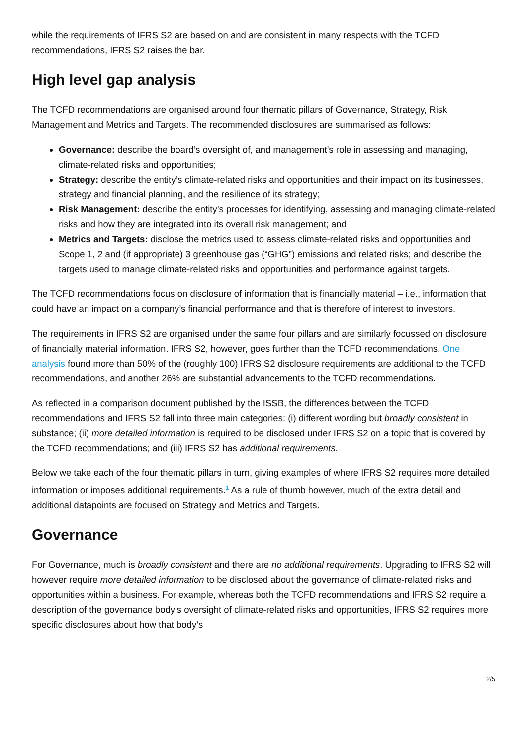while the requirements of IFRS S2 are based on and are consistent in many respects with the TCFD recommendations, IFRS S2 raises the bar.
High level gap analysis
The TCFD recommendations are organised around four thematic pillars of Governance, Strategy, Risk Management and Metrics and Targets. The recommended disclosures are summarised as follows:
Governance: describe the board’s oversight of, and management’s role in assessing and managing, climate-related risks and opportunities;
Strategy: describe the entity’s climate-related risks and opportunities and their impact on its businesses, strategy and financial planning, and the resilience of its strategy;
Risk Management: describe the entity’s processes for identifying, assessing and managing climate-related risks and how they are integrated into its overall risk management; and
Metrics and Targets: disclose the metrics used to assess climate-related risks and opportunities and Scope 1, 2 and (if appropriate) 3 greenhouse gas (“GHG”) emissions and related risks; and describe the targets used to manage climate-related risks and opportunities and performance against targets.
The TCFD recommendations focus on disclosure of information that is financially material – i.e., information that could have an impact on a company’s financial performance and that is therefore of interest to investors.
The requirements in IFRS S2 are organised under the same four pillars and are similarly focussed on disclosure of financially material information. IFRS S2, however, goes further than the TCFD recommendations. One analysis found more than 50% of the (roughly 100) IFRS S2 disclosure requirements are additional to the TCFD recommendations, and another 26% are substantial advancements to the TCFD recommendations.
As reflected in a comparison document published by the ISSB, the differences between the TCFD recommendations and IFRS S2 fall into three main categories: (i) different wording but broadly consistent in substance; (ii) more detailed information is required to be disclosed under IFRS S2 on a topic that is covered by the TCFD recommendations; and (iii) IFRS S2 has additional requirements.
Below we take each of the four thematic pillars in turn, giving examples of where IFRS S2 requires more detailed information or imposes additional requirements.<sup>1</sup> As a rule of thumb however, much of the extra detail and additional datapoints are focused on Strategy and Metrics and Targets.
Governance
For Governance, much is broadly consistent and there are no additional requirements. Upgrading to IFRS S2 will however require more detailed information to be disclosed about the governance of climate-related risks and opportunities within a business. For example, whereas both the TCFD recommendations and IFRS S2 require a description of the governance body’s oversight of climate-related risks and opportunities, IFRS S2 requires more specific disclosures about how that body’s
2/5